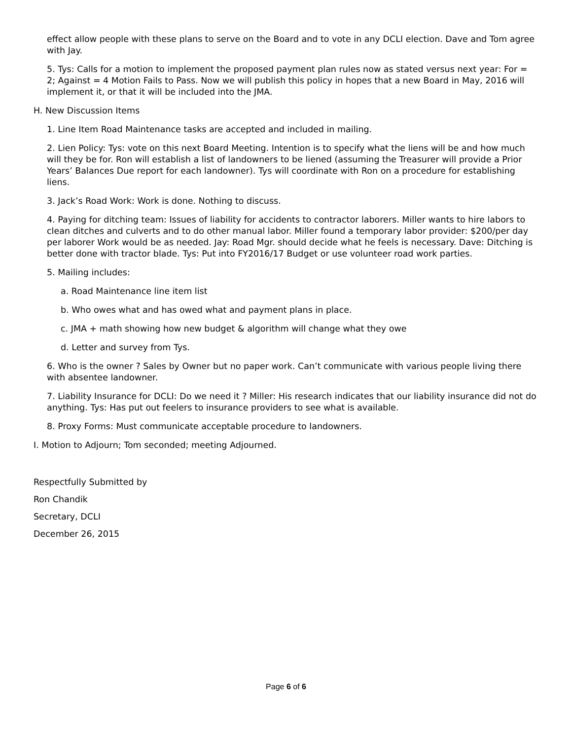effect allow people with these plans to serve on the Board and to vote in any DCLI election. Dave and Tom agree with Jay.
5. Tys: Calls for a motion to implement the proposed payment plan rules now as stated versus next year: For = 2; Against = 4 Motion Fails to Pass. Now we will publish this policy in hopes that a new Board in May, 2016 will implement it, or that it will be included into the JMA.
H. New Discussion Items
1. Line Item Road Maintenance tasks are accepted and included in mailing.
2. Lien Policy: Tys: vote on this next Board Meeting. Intention is to specify what the liens will be and how much will they be for. Ron will establish a list of landowners to be liened (assuming the Treasurer will provide a Prior Years’ Balances Due report for each landowner). Tys will coordinate with Ron on a procedure for establishing liens.
3. Jack’s Road Work: Work is done. Nothing to discuss.
4. Paying for ditching team: Issues of liability for accidents to contractor laborers. Miller wants to hire labors to clean ditches and culverts and to do other manual labor. Miller found a temporary labor provider: $200/per day per laborer Work would be as needed. Jay: Road Mgr. should decide what he feels is necessary. Dave: Ditching is better done with tractor blade. Tys: Put into FY2016/17 Budget or use volunteer road work parties.
5. Mailing includes:
a. Road Maintenance line item list
b. Who owes what and has owed what and payment plans in place.
c. JMA + math showing how new budget & algorithm will change what they owe
d. Letter and survey from Tys.
6. Who is the owner ? Sales by Owner but no paper work. Can’t communicate with various people living there with absentee landowner.
7. Liability Insurance for DCLI: Do we need it ? Miller: His research indicates that our liability insurance did not do anything. Tys: Has put out feelers to insurance providers to see what is available.
8. Proxy Forms: Must communicate acceptable procedure to landowners.
I. Motion to Adjourn; Tom seconded; meeting Adjourned.
Respectfully Submitted by
Ron Chandik
Secretary, DCLI
December 26, 2015
Page 6 of 6